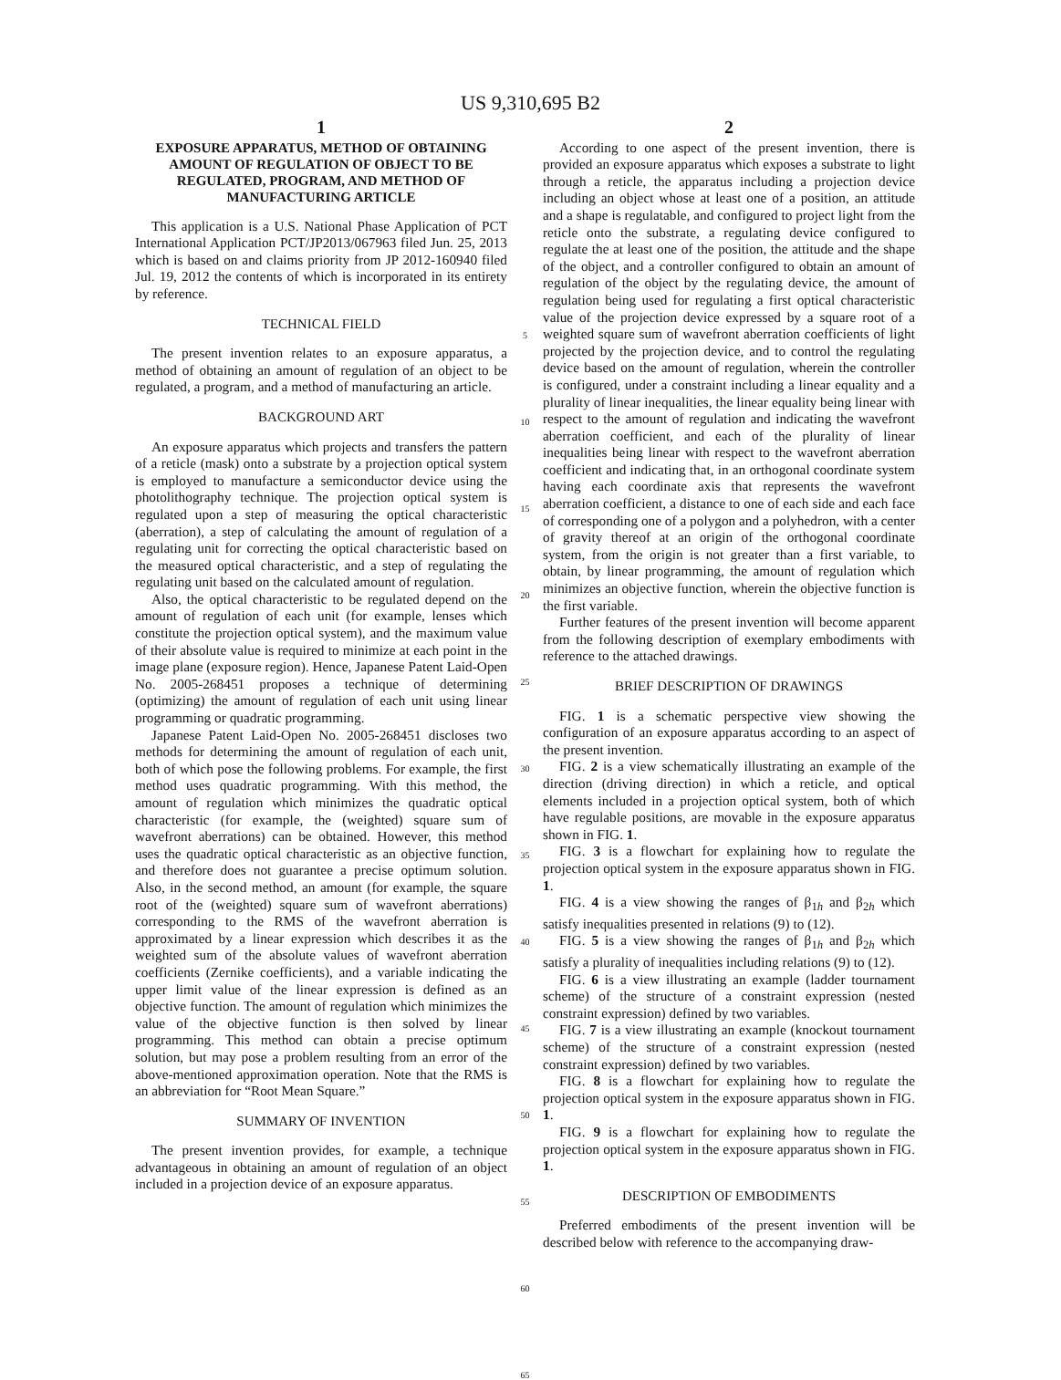US 9,310,695 B2
1
EXPOSURE APPARATUS, METHOD OF OBTAINING AMOUNT OF REGULATION OF OBJECT TO BE REGULATED, PROGRAM, AND METHOD OF MANUFACTURING ARTICLE
This application is a U.S. National Phase Application of PCT International Application PCT/JP2013/067963 filed Jun. 25, 2013 which is based on and claims priority from JP 2012-160940 filed Jul. 19, 2012 the contents of which is incorporated in its entirety by reference.
TECHNICAL FIELD
The present invention relates to an exposure apparatus, a method of obtaining an amount of regulation of an object to be regulated, a program, and a method of manufacturing an article.
BACKGROUND ART
An exposure apparatus which projects and transfers the pattern of a reticle (mask) onto a substrate by a projection optical system is employed to manufacture a semiconductor device using the photolithography technique. The projection optical system is regulated upon a step of measuring the optical characteristic (aberration), a step of calculating the amount of regulation of a regulating unit for correcting the optical characteristic based on the measured optical characteristic, and a step of regulating the regulating unit based on the calculated amount of regulation.
Also, the optical characteristic to be regulated depend on the amount of regulation of each unit (for example, lenses which constitute the projection optical system), and the maximum value of their absolute value is required to minimize at each point in the image plane (exposure region). Hence, Japanese Patent Laid-Open No. 2005-268451 proposes a technique of determining (optimizing) the amount of regulation of each unit using linear programming or quadratic programming.
Japanese Patent Laid-Open No. 2005-268451 discloses two methods for determining the amount of regulation of each unit, both of which pose the following problems. For example, the first method uses quadratic programming. With this method, the amount of regulation which minimizes the quadratic optical characteristic (for example, the (weighted) square sum of wavefront aberrations) can be obtained. However, this method uses the quadratic optical characteristic as an objective function, and therefore does not guarantee a precise optimum solution. Also, in the second method, an amount (for example, the square root of the (weighted) square sum of wavefront aberrations) corresponding to the RMS of the wavefront aberration is approximated by a linear expression which describes it as the weighted sum of the absolute values of wavefront aberration coefficients (Zernike coefficients), and a variable indicating the upper limit value of the linear expression is defined as an objective function. The amount of regulation which minimizes the value of the objective function is then solved by linear programming. This method can obtain a precise optimum solution, but may pose a problem resulting from an error of the above-mentioned approximation operation. Note that the RMS is an abbreviation for “Root Mean Square.”
SUMMARY OF INVENTION
The present invention provides, for example, a technique advantageous in obtaining an amount of regulation of an object included in a projection device of an exposure apparatus.
5
10
15
20
25
30
35
40
45
50
55
60
65
2
According to one aspect of the present invention, there is provided an exposure apparatus which exposes a substrate to light through a reticle, the apparatus including a projection device including an object whose at least one of a position, an attitude and a shape is regulatable, and configured to project light from the reticle onto the substrate, a regulating device configured to regulate the at least one of the position, the attitude and the shape of the object, and a controller configured to obtain an amount of regulation of the object by the regulating device, the amount of regulation being used for regulating a first optical characteristic value of the projection device expressed by a square root of a weighted square sum of wavefront aberration coefficients of light projected by the projection device, and to control the regulating device based on the amount of regulation, wherein the controller is configured, under a constraint including a linear equality and a plurality of linear inequalities, the linear equality being linear with respect to the amount of regulation and indicating the wavefront aberration coefficient, and each of the plurality of linear inequalities being linear with respect to the wavefront aberration coefficient and indicating that, in an orthogonal coordinate system having each coordinate axis that represents the wavefront aberration coefficient, a distance to one of each side and each face of corresponding one of a polygon and a polyhedron, with a center of gravity thereof at an origin of the orthogonal coordinate system, from the origin is not greater than a first variable, to obtain, by linear programming, the amount of regulation which minimizes an objective function, wherein the objective function is the first variable.
Further features of the present invention will become apparent from the following description of exemplary embodiments with reference to the attached drawings.
BRIEF DESCRIPTION OF DRAWINGS
FIG. 1 is a schematic perspective view showing the configuration of an exposure apparatus according to an aspect of the present invention.
FIG. 2 is a view schematically illustrating an example of the direction (driving direction) in which a reticle, and optical elements included in a projection optical system, both of which have regulable positions, are movable in the exposure apparatus shown in FIG. 1.
FIG. 3 is a flowchart for explaining how to regulate the projection optical system in the exposure apparatus shown in FIG. 1.
FIG. 4 is a view showing the ranges of β<sub>1h</sub> and β<sub>2h</sub> which satisfy inequalities presented in relations (9) to (12).
FIG. 5 is a view showing the ranges of β<sub>1h</sub> and β<sub>2h</sub> which satisfy a plurality of inequalities including relations (9) to (12).
FIG. 6 is a view illustrating an example (ladder tournament scheme) of the structure of a constraint expression (nested constraint expression) defined by two variables.
FIG. 7 is a view illustrating an example (knockout tournament scheme) of the structure of a constraint expression (nested constraint expression) defined by two variables.
FIG. 8 is a flowchart for explaining how to regulate the projection optical system in the exposure apparatus shown in FIG. 1.
FIG. 9 is a flowchart for explaining how to regulate the projection optical system in the exposure apparatus shown in FIG. 1.
DESCRIPTION OF EMBODIMENTS
Preferred embodiments of the present invention will be described below with reference to the accompanying draw-